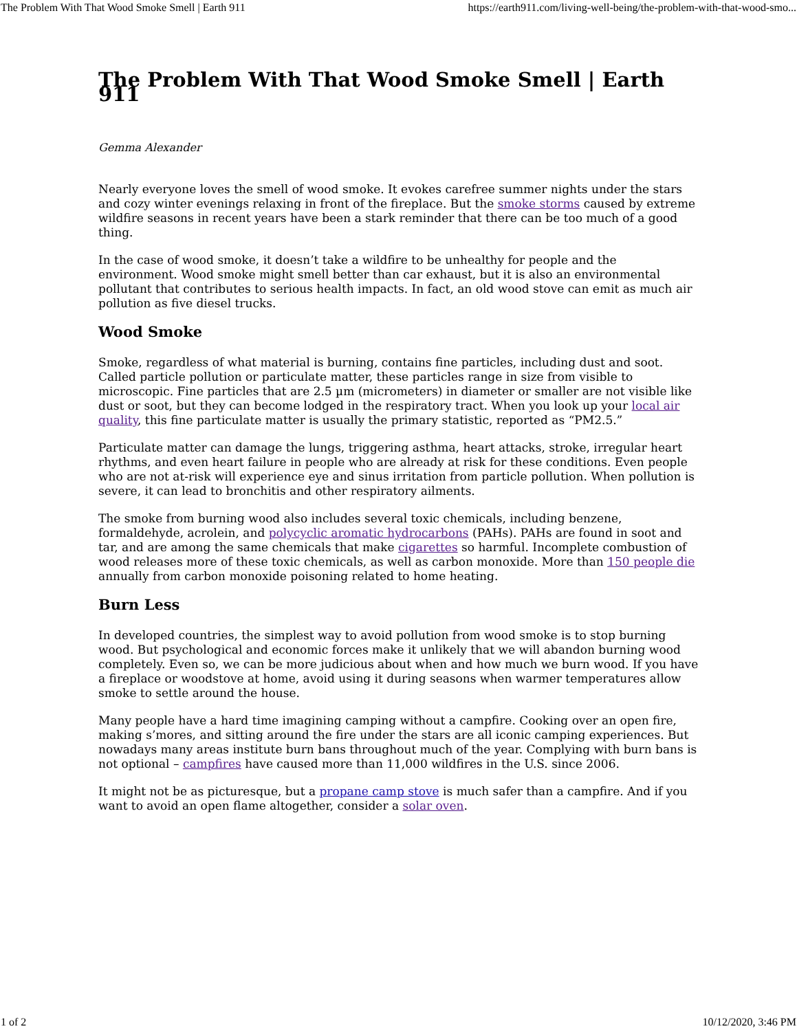The Problem With That Wood Smoke Smell | Earth 911 https://earth911.com/living-well-being/the-problem-with-that-wood-smo...
The Problem With That Wood Smoke Smell | Earth 911
Gemma Alexander
Nearly everyone loves the smell of wood smoke. It evokes carefree summer nights under the stars and cozy winter evenings relaxing in front of the fireplace. But the smoke storms caused by extreme wildfire seasons in recent years have been a stark reminder that there can be too much of a good thing.
In the case of wood smoke, it doesn’t take a wildfire to be unhealthy for people and the environment. Wood smoke might smell better than car exhaust, but it is also an environmental pollutant that contributes to serious health impacts. In fact, an old wood stove can emit as much air pollution as five diesel trucks.
Wood Smoke
Smoke, regardless of what material is burning, contains fine particles, including dust and soot. Called particle pollution or particulate matter, these particles range in size from visible to microscopic. Fine particles that are 2.5 µm (micrometers) in diameter or smaller are not visible like dust or soot, but they can become lodged in the respiratory tract. When you look up your local air quality, this fine particulate matter is usually the primary statistic, reported as “PM2.5.”
Particulate matter can damage the lungs, triggering asthma, heart attacks, stroke, irregular heart rhythms, and even heart failure in people who are already at risk for these conditions. Even people who are not at-risk will experience eye and sinus irritation from particle pollution. When pollution is severe, it can lead to bronchitis and other respiratory ailments.
The smoke from burning wood also includes several toxic chemicals, including benzene, formaldehyde, acrolein, and polycyclic aromatic hydrocarbons (PAHs). PAHs are found in soot and tar, and are among the same chemicals that make cigarettes so harmful. Incomplete combustion of wood releases more of these toxic chemicals, as well as carbon monoxide. More than 150 people die annually from carbon monoxide poisoning related to home heating.
Burn Less
In developed countries, the simplest way to avoid pollution from wood smoke is to stop burning wood. But psychological and economic forces make it unlikely that we will abandon burning wood completely. Even so, we can be more judicious about when and how much we burn wood. If you have a fireplace or woodstove at home, avoid using it during seasons when warmer temperatures allow smoke to settle around the house.
Many people have a hard time imagining camping without a campfire. Cooking over an open fire, making s’mores, and sitting around the fire under the stars are all iconic camping experiences. But nowadays many areas institute burn bans throughout much of the year. Complying with burn bans is not optional – campfires have caused more than 11,000 wildfires in the U.S. since 2006.
It might not be as picturesque, but a propane camp stove is much safer than a campfire. And if you want to avoid an open flame altogether, consider a solar oven.
1 of 2 10/12/2020, 3:46 PM